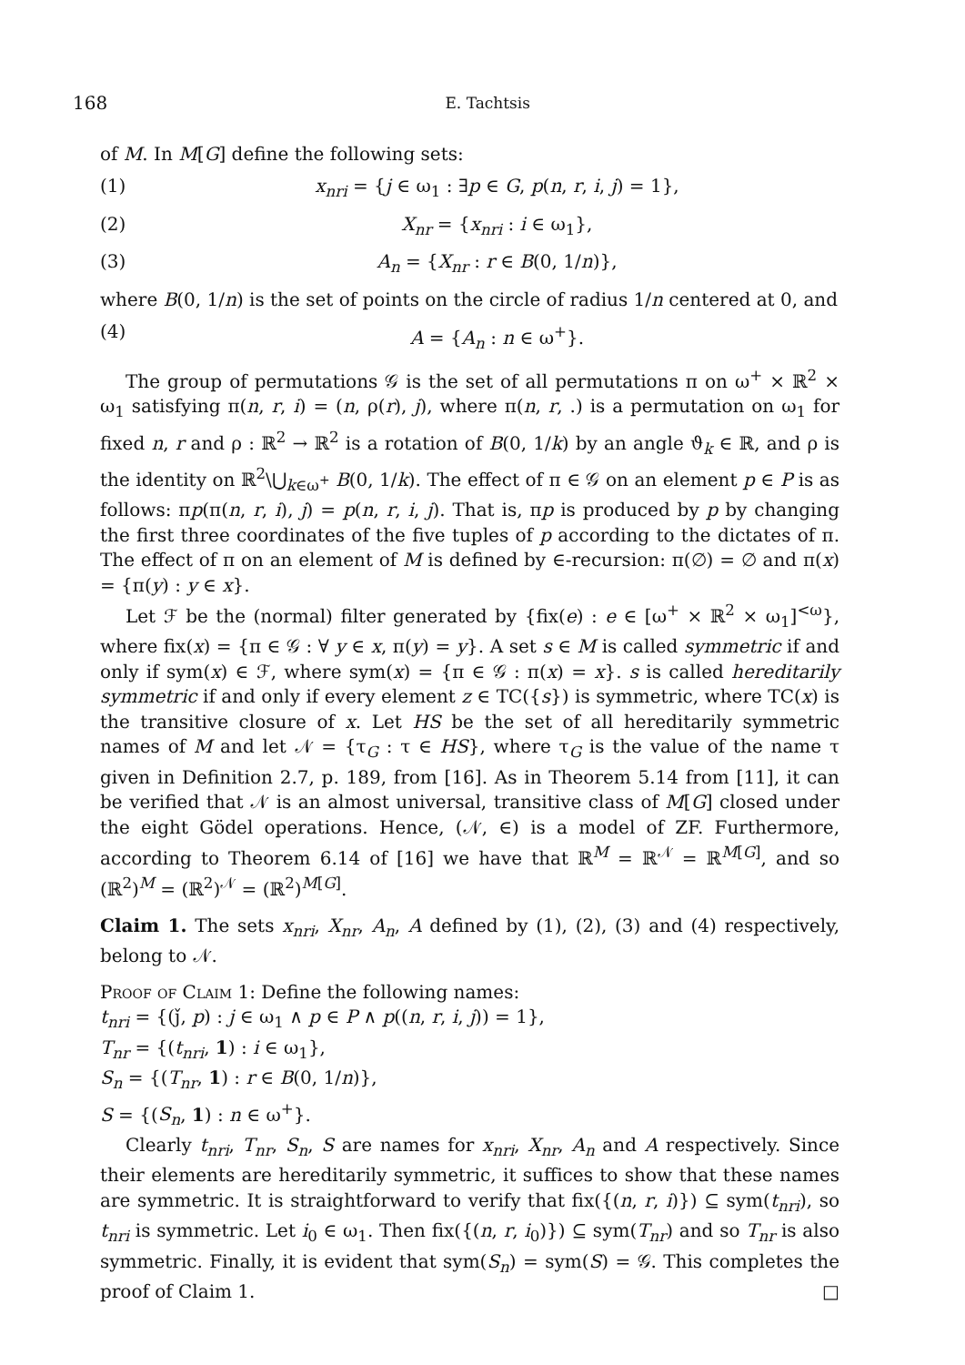168 E. Tachtsis
of M. In M[G] define the following sets:
(1) x<sub>nri</sub> = {j ∈ ω<sub>1</sub> : ∃p ∈ G, p(n, r, i, j) = 1},
(2) X<sub>nr</sub> = {x<sub>nri</sub> : i ∈ ω<sub>1</sub>},
(3) A<sub>n</sub> = {X<sub>nr</sub> : r ∈ B(0, 1/n)},
where B(0, 1/n) is the set of points on the circle of radius 1/n centered at 0, and
(4) A = {A<sub>n</sub> : n ∈ ω<sup>+</sup>}.
The group of permutations 𝒢 is the set of all permutations π on ω<sup>+</sup> × ℝ<sup>2</sup> × ω<sub>1</sub> satisfying π(n, r, i) = (n, ρ(r), j), where π(n, r, .) is a permutation on ω<sub>1</sub> for fixed n, r and ρ : ℝ<sup>2</sup> → ℝ<sup>2</sup> is a rotation of B(0, 1/k) by an angle ϑ<sub>k</sub> ∈ ℝ, and ρ is the identity on ℝ<sup>2</sup>\⋃<sub>k∈ω<sup>+</sup></sub> B(0, 1/k). The effect of π ∈ 𝒢 on an element p ∈ P is as follows: πp(π(n, r, i), j) = p(n, r, i, j). That is, πp is produced by p by changing the first three coordinates of the five tuples of p according to the dictates of π. The effect of π on an element of M is defined by ∈-recursion: π(∅) = ∅ and π(x) = {π(y) : y ∈ x}.
Let ℱ be the (normal) filter generated by {fix(e) : e ∈ [ω<sup>+</sup> × ℝ<sup>2</sup> × ω<sub>1</sub>]<sup><ω</sup>}, where fix(x) = {π ∈ 𝒢 : ∀ y ∈ x, π(y) = y}. A set s ∈ M is called symmetric if and only if sym(x) ∈ ℱ, where sym(x) = {π ∈ 𝒢 : π(x) = x}. s is called hereditarily symmetric if and only if every element z ∈ TC({s}) is symmetric, where TC(x) is the transitive closure of x. Let HS be the set of all hereditarily symmetric names of M and let 𝒩 = {τ<sub>G</sub> : τ ∈ HS}, where τ<sub>G</sub> is the value of the name τ given in Definition 2.7, p. 189, from [16]. As in Theorem 5.14 from [11], it can be verified that 𝒩 is an almost universal, transitive class of M[G] closed under the eight Gödel operations. Hence, (𝒩, ∈) is a model of ZF. Furthermore, according to Theorem 6.14 of [16] we have that ℝ<sup>M</sup> = ℝ<sup>𝒩</sup> = ℝ<sup>M[G]</sup>, and so (ℝ<sup>2</sup>)<sup>M</sup> = (ℝ<sup>2</sup>)<sup>𝒩</sup> = (ℝ<sup>2</sup>)<sup>M[G]</sup>.
Claim 1. The sets x<sub>nri</sub>, X<sub>nr</sub>, A<sub>n</sub>, A defined by (1), (2), (3) and (4) respectively, belong to 𝒩.
Proof of Claim 1: Define the following names:
t<sub>nri</sub> = {(ǰ, p) : j ∈ ω<sub>1</sub> ∧ p ∈ P ∧ p((n, r, i, j)) = 1},
T<sub>nr</sub> = {(t<sub>nri</sub>, 1) : i ∈ ω<sub>1</sub>},
S<sub>n</sub> = {(T<sub>nr</sub>, 1) : r ∈ B(0, 1/n)},
S = {(S<sub>n</sub>, 1) : n ∈ ω<sup>+</sup>}.
Clearly t<sub>nri</sub>, T<sub>nr</sub>, S<sub>n</sub>, S are names for x<sub>nri</sub>, X<sub>nr</sub>, A<sub>n</sub> and A respectively. Since their elements are hereditarily symmetric, it suffices to show that these names are symmetric. It is straightforward to verify that fix({(n, r, i)}) ⊆ sym(t<sub>nri</sub>), so t<sub>nri</sub> is symmetric. Let i<sub>0</sub> ∈ ω<sub>1</sub>. Then fix({(n, r, i<sub>0</sub>)}) ⊆ sym(T<sub>nr</sub>) and so T<sub>nr</sub> is also symmetric. Finally, it is evident that sym(S<sub>n</sub>) = sym(S) = 𝒢. This completes the proof of Claim 1. □